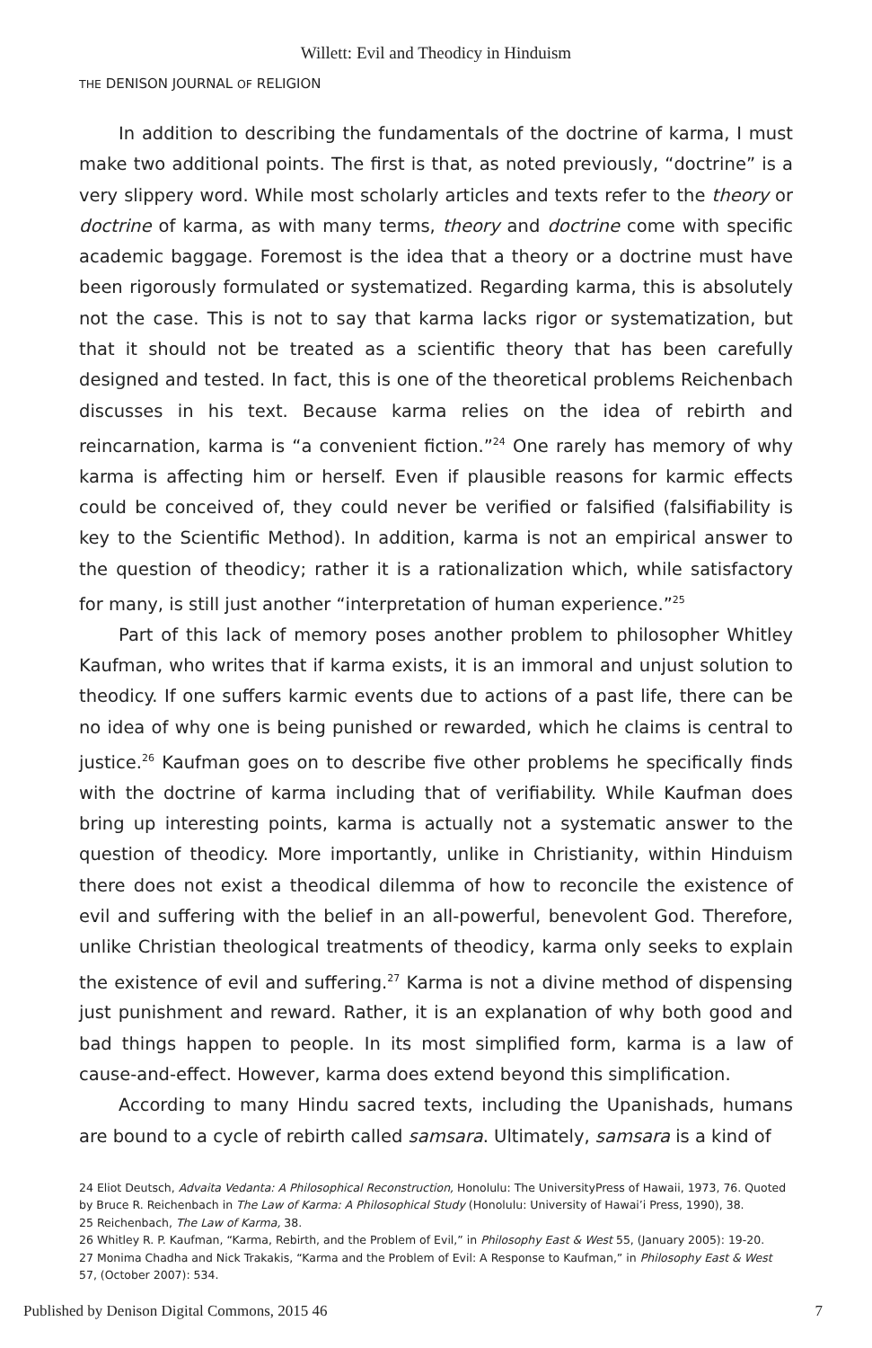Willett: Evil and Theodicy in Hinduism
THE DENISON JOURNAL OF RELIGION
In addition to describing the fundamentals of the doctrine of karma, I must make two additional points. The first is that, as noted previously, “doctrine” is a very slippery word. While most scholarly articles and texts refer to the theory or doctrine of karma, as with many terms, theory and doctrine come with specific academic baggage. Foremost is the idea that a theory or a doctrine must have been rigorously formulated or systematized. Regarding karma, this is absolutely not the case. This is not to say that karma lacks rigor or systematization, but that it should not be treated as a scientific theory that has been carefully designed and tested. In fact, this is one of the theoretical problems Reichenbach discusses in his text. Because karma relies on the idea of rebirth and reincarnation, karma is “a convenient fiction.”<sup>24</sup> One rarely has memory of why karma is affecting him or herself. Even if plausible reasons for karmic effects could be conceived of, they could never be verified or falsified (falsifiability is key to the Scientific Method). In addition, karma is not an empirical answer to the question of theodicy; rather it is a rationalization which, while satisfactory for many, is still just another “interpretation of human experience.”<sup>25</sup>
Part of this lack of memory poses another problem to philosopher Whitley Kaufman, who writes that if karma exists, it is an immoral and unjust solution to theodicy. If one suffers karmic events due to actions of a past life, there can be no idea of why one is being punished or rewarded, which he claims is central to justice.<sup>26</sup> Kaufman goes on to describe five other problems he specifically finds with the doctrine of karma including that of verifiability. While Kaufman does bring up interesting points, karma is actually not a systematic answer to the question of theodicy. More importantly, unlike in Christianity, within Hinduism there does not exist a theodical dilemma of how to reconcile the existence of evil and suffering with the belief in an all-powerful, benevolent God. Therefore, unlike Christian theological treatments of theodicy, karma only seeks to explain the existence of evil and suffering.<sup>27</sup> Karma is not a divine method of dispensing just punishment and reward. Rather, it is an explanation of why both good and bad things happen to people. In its most simplified form, karma is a law of cause-and-effect. However, karma does extend beyond this simplification.
According to many Hindu sacred texts, including the Upanishads, humans are bound to a cycle of rebirth called samsara. Ultimately, samsara is a kind of
24 Eliot Deutsch, Advaita Vedanta: A Philosophical Reconstruction, Honolulu: The UniversityPress of Hawaii, 1973, 76. Quoted by Bruce R. Reichenbach in The Law of Karma: A Philosophical Study (Honolulu: University of Hawai’i Press, 1990), 38.
25 Reichenbach, The Law of Karma, 38.
26 Whitley R. P. Kaufman, “Karma, Rebirth, and the Problem of Evil,” in Philosophy East & West 55, (January 2005): 19-20.
27 Monima Chadha and Nick Trakakis, “Karma and the Problem of Evil: A Response to Kaufman,” in Philosophy East & West 57, (October 2007): 534.
Published by Denison Digital Commons, 2015 46 7